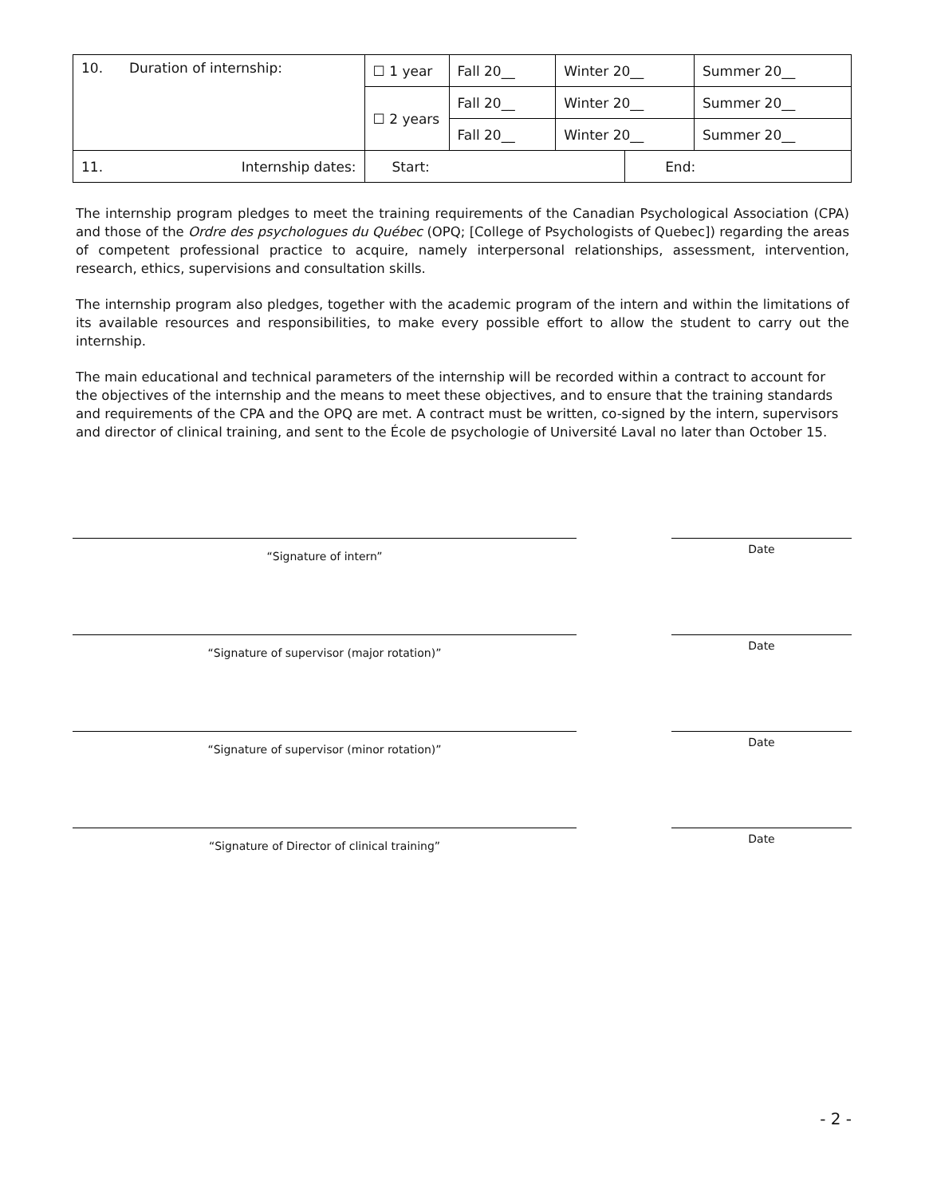| 10. | Duration of internship: | ☐ 1 year | Fall 20__ | Winter 20__ | | Summer 20__ |
| | | ☐ 2 years | Fall 20__ | Winter 20__ | | Summer 20__ |
| | | | Fall 20__ | Winter 20__ | | Summer 20__ |
| 11. | Internship dates: | Start: | | | End: | |
The internship program pledges to meet the training requirements of the Canadian Psychological Association (CPA) and those of the Ordre des psychologues du Québec (OPQ; [College of Psychologists of Quebec]) regarding the areas of competent professional practice to acquire, namely interpersonal relationships, assessment, intervention, research, ethics, supervisions and consultation skills.
The internship program also pledges, together with the academic program of the intern and within the limitations of its available resources and responsibilities, to make every possible effort to allow the student to carry out the internship.
The main educational and technical parameters of the internship will be recorded within a contract to account for the objectives of the internship and the means to meet these objectives, and to ensure that the training standards and requirements of the CPA and the OPQ are met. A contract must be written, co-signed by the intern, supervisors and director of clinical training, and sent to the École de psychologie of Université Laval no later than October 15.
“Signature of intern” Date
“Signature of supervisor (major rotation)” Date
“Signature of supervisor (minor rotation)” Date
“Signature of Director of clinical training” Date
- 2 -